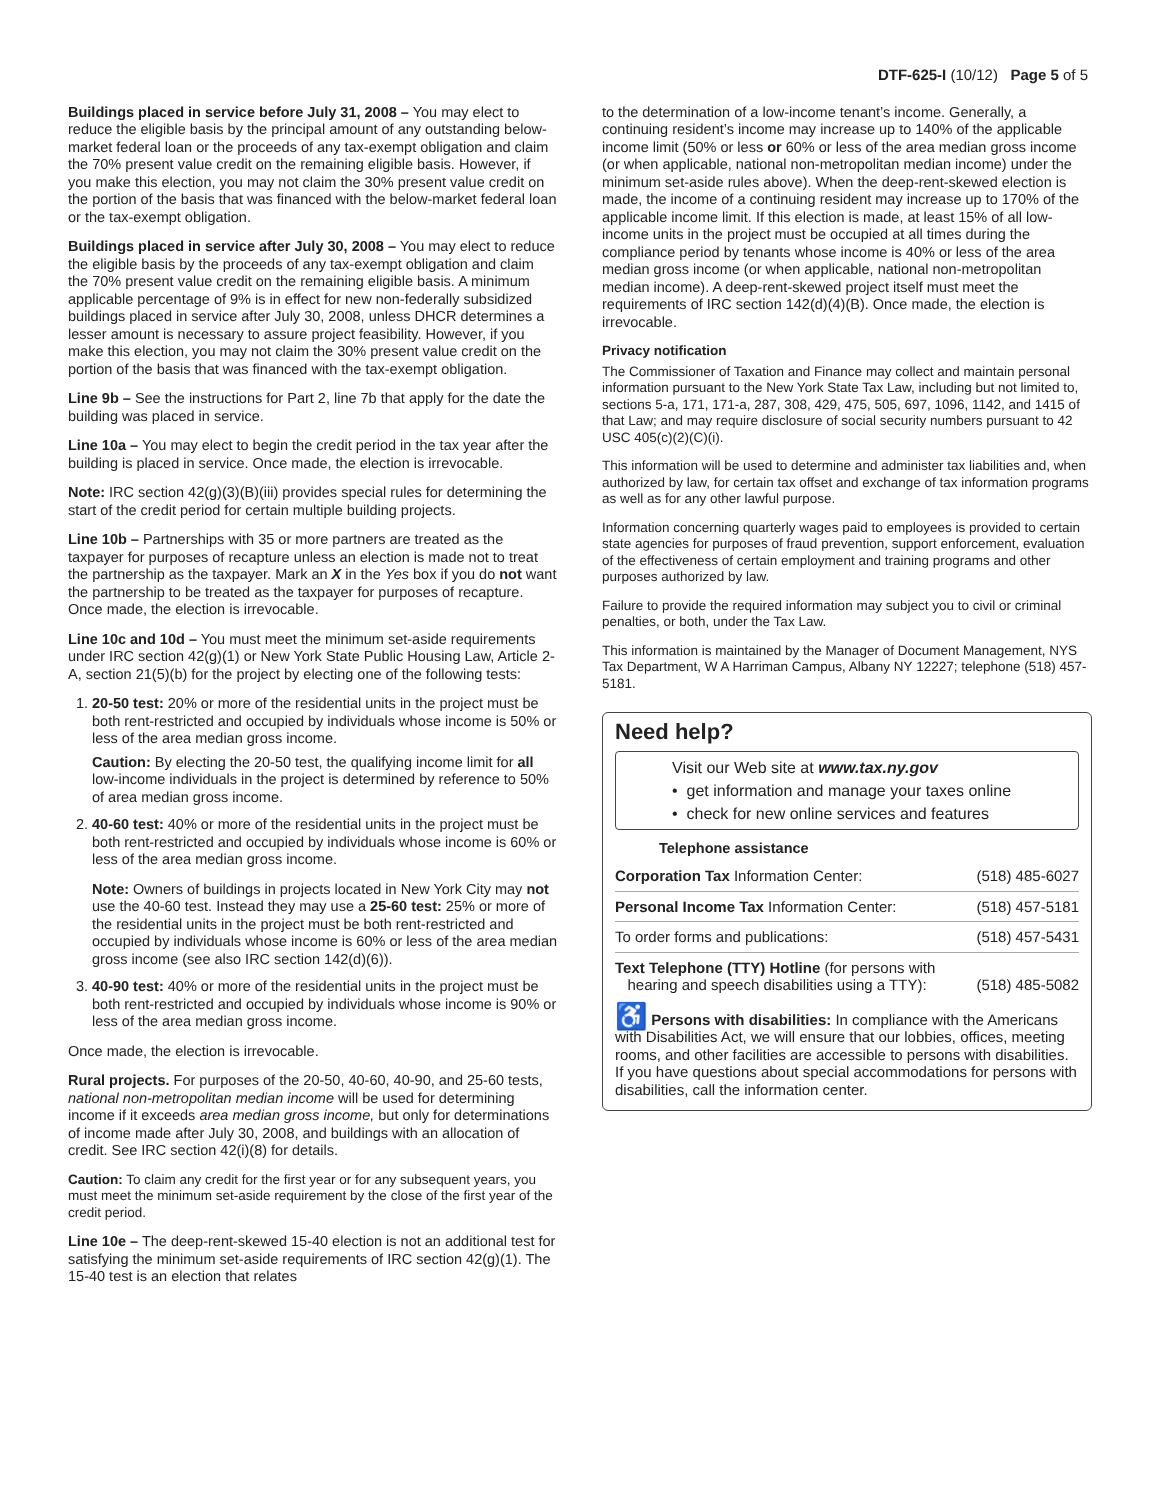DTF-625-I (10/12) Page 5 of 5
Buildings placed in service before July 31, 2008 – You may elect to reduce the eligible basis by the principal amount of any outstanding below-market federal loan or the proceeds of any tax-exempt obligation and claim the 70% present value credit on the remaining eligible basis. However, if you make this election, you may not claim the 30% present value credit on the portion of the basis that was financed with the below-market federal loan or the tax-exempt obligation.
Buildings placed in service after July 30, 2008 – You may elect to reduce the eligible basis by the proceeds of any tax-exempt obligation and claim the 70% present value credit on the remaining eligible basis. A minimum applicable percentage of 9% is in effect for new non-federally subsidized buildings placed in service after July 30, 2008, unless DHCR determines a lesser amount is necessary to assure project feasibility. However, if you make this election, you may not claim the 30% present value credit on the portion of the basis that was financed with the tax-exempt obligation.
Line 9b – See the instructions for Part 2, line 7b that apply for the date the building was placed in service.
Line 10a – You may elect to begin the credit period in the tax year after the building is placed in service. Once made, the election is irrevocable.
Note: IRC section 42(g)(3)(B)(iii) provides special rules for determining the start of the credit period for certain multiple building projects.
Line 10b – Partnerships with 35 or more partners are treated as the taxpayer for purposes of recapture unless an election is made not to treat the partnership as the taxpayer. Mark an X in the Yes box if you do not want the partnership to be treated as the taxpayer for purposes of recapture. Once made, the election is irrevocable.
Line 10c and 10d – You must meet the minimum set-aside requirements under IRC section 42(g)(1) or New York State Public Housing Law, Article 2-A, section 21(5)(b) for the project by electing one of the following tests:
1. 20-50 test: 20% or more of the residential units in the project must be both rent-restricted and occupied by individuals whose income is 50% or less of the area median gross income.
Caution: By electing the 20-50 test, the qualifying income limit for all low-income individuals in the project is determined by reference to 50% of area median gross income.
2. 40-60 test: 40% or more of the residential units in the project must be both rent-restricted and occupied by individuals whose income is 60% or less of the area median gross income.
Note: Owners of buildings in projects located in New York City may not use the 40-60 test. Instead they may use a 25-60 test: 25% or more of the residential units in the project must be both rent-restricted and occupied by individuals whose income is 60% or less of the area median gross income (see also IRC section 142(d)(6)).
3. 40-90 test: 40% or more of the residential units in the project must be both rent-restricted and occupied by individuals whose income is 90% or less of the area median gross income.
Once made, the election is irrevocable.
Rural projects. For purposes of the 20-50, 40-60, 40-90, and 25-60 tests, national non-metropolitan median income will be used for determining income if it exceeds area median gross income, but only for determinations of income made after July 30, 2008, and buildings with an allocation of credit. See IRC section 42(i)(8) for details.
Caution: To claim any credit for the first year or for any subsequent years, you must meet the minimum set-aside requirement by the close of the first year of the credit period.
Line 10e – The deep-rent-skewed 15-40 election is not an additional test for satisfying the minimum set-aside requirements of IRC section 42(g)(1). The 15-40 test is an election that relates
to the determination of a low-income tenant’s income. Generally, a continuing resident’s income may increase up to 140% of the applicable income limit (50% or less or 60% or less of the area median gross income (or when applicable, national non-metropolitan median income) under the minimum set-aside rules above). When the deep-rent-skewed election is made, the income of a continuing resident may increase up to 170% of the applicable income limit. If this election is made, at least 15% of all low-income units in the project must be occupied at all times during the compliance period by tenants whose income is 40% or less of the area median gross income (or when applicable, national non-metropolitan median income). A deep-rent-skewed project itself must meet the requirements of IRC section 142(d)(4)(B). Once made, the election is irrevocable.
Privacy notification
The Commissioner of Taxation and Finance may collect and maintain personal information pursuant to the New York State Tax Law, including but not limited to, sections 5-a, 171, 171-a, 287, 308, 429, 475, 505, 697, 1096, 1142, and 1415 of that Law; and may require disclosure of social security numbers pursuant to 42 USC 405(c)(2)(C)(i).
This information will be used to determine and administer tax liabilities and, when authorized by law, for certain tax offset and exchange of tax information programs as well as for any other lawful purpose.
Information concerning quarterly wages paid to employees is provided to certain state agencies for purposes of fraud prevention, support enforcement, evaluation of the effectiveness of certain employment and training programs and other purposes authorized by law.
Failure to provide the required information may subject you to civil or criminal penalties, or both, under the Tax Law.
This information is maintained by the Manager of Document Management, NYS Tax Department, W A Harriman Campus, Albany NY 12227; telephone (518) 457-5181.
Need help?
Visit our Web site at www.tax.ny.gov
• get information and manage your taxes online
• check for new online services and features
Telephone assistance
Corporation Tax Information Center: (518) 485-6027
Personal Income Tax Information Center: (518) 457-5181
To order forms and publications: (518) 457-5431
Text Telephone (TTY) Hotline (for persons with
hearing and speech disabilities using a TTY): (518) 485-5082
♿ Persons with disabilities: In compliance with the Americans with Disabilities Act, we will ensure that our lobbies, offices, meeting rooms, and other facilities are accessible to persons with disabilities. If you have questions about special accommodations for persons with disabilities, call the information center.